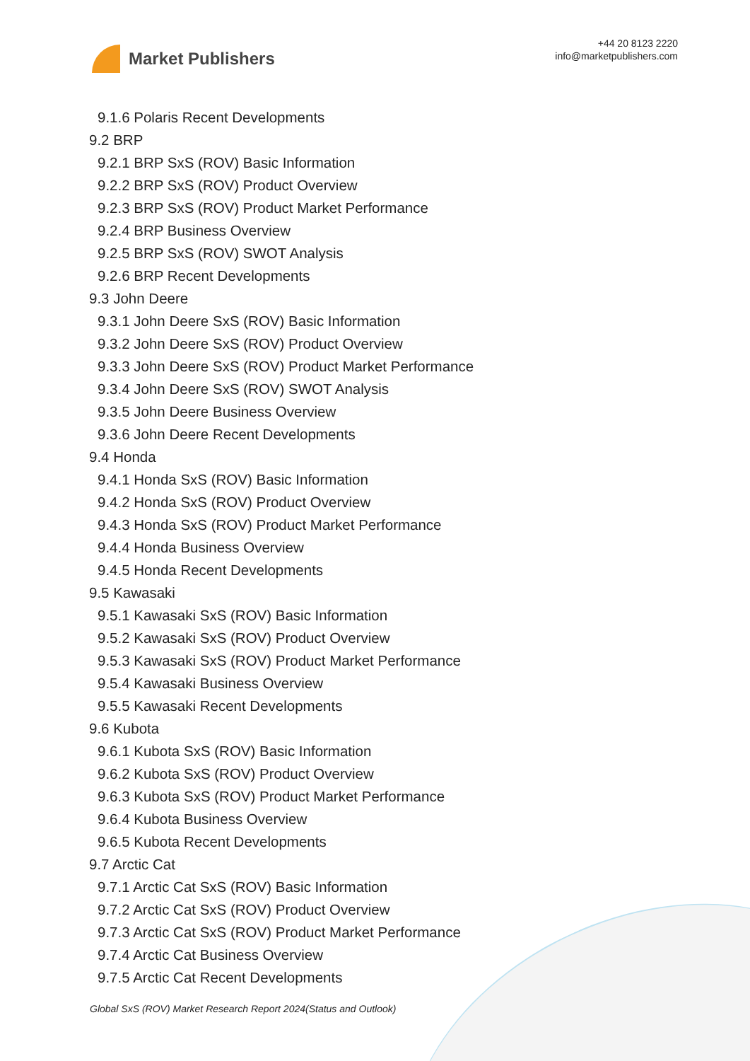Market Publishers
+44 20 8123 2220
info@marketpublishers.com
9.1.6 Polaris Recent Developments
9.2 BRP
9.2.1 BRP SxS (ROV) Basic Information
9.2.2 BRP SxS (ROV) Product Overview
9.2.3 BRP SxS (ROV) Product Market Performance
9.2.4 BRP Business Overview
9.2.5 BRP SxS (ROV) SWOT Analysis
9.2.6 BRP Recent Developments
9.3 John Deere
9.3.1 John Deere SxS (ROV) Basic Information
9.3.2 John Deere SxS (ROV) Product Overview
9.3.3 John Deere SxS (ROV) Product Market Performance
9.3.4 John Deere SxS (ROV) SWOT Analysis
9.3.5 John Deere Business Overview
9.3.6 John Deere Recent Developments
9.4 Honda
9.4.1 Honda SxS (ROV) Basic Information
9.4.2 Honda SxS (ROV) Product Overview
9.4.3 Honda SxS (ROV) Product Market Performance
9.4.4 Honda Business Overview
9.4.5 Honda Recent Developments
9.5 Kawasaki
9.5.1 Kawasaki SxS (ROV) Basic Information
9.5.2 Kawasaki SxS (ROV) Product Overview
9.5.3 Kawasaki SxS (ROV) Product Market Performance
9.5.4 Kawasaki Business Overview
9.5.5 Kawasaki Recent Developments
9.6 Kubota
9.6.1 Kubota SxS (ROV) Basic Information
9.6.2 Kubota SxS (ROV) Product Overview
9.6.3 Kubota SxS (ROV) Product Market Performance
9.6.4 Kubota Business Overview
9.6.5 Kubota Recent Developments
9.7 Arctic Cat
9.7.1 Arctic Cat SxS (ROV) Basic Information
9.7.2 Arctic Cat SxS (ROV) Product Overview
9.7.3 Arctic Cat SxS (ROV) Product Market Performance
9.7.4 Arctic Cat Business Overview
9.7.5 Arctic Cat Recent Developments
Global SxS (ROV) Market Research Report 2024(Status and Outlook)